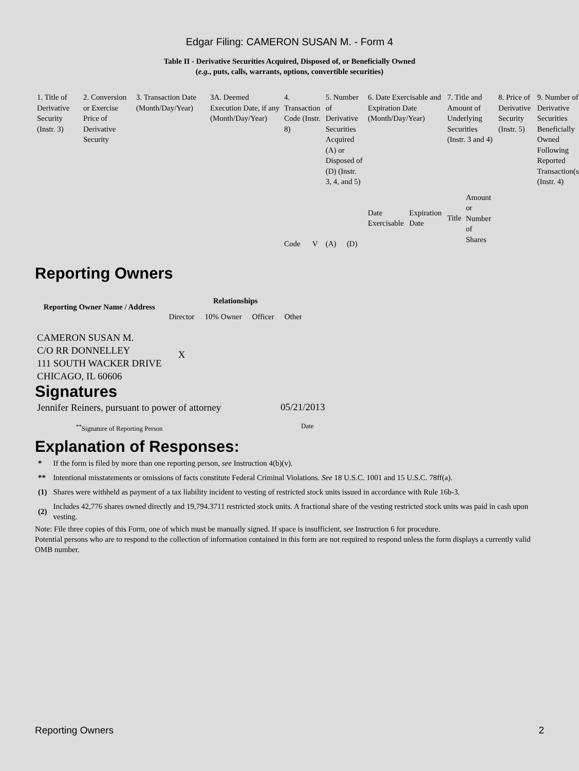Edgar Filing: CAMERON SUSAN M. - Form 4
Table II - Derivative Securities Acquired, Disposed of, or Beneficially Owned
(e.g., puts, calls, warrants, options, convertible securities)
| 1. Title of Derivative Security (Instr. 3) | 2. Conversion or Exercise Price of Derivative Security | 3. Transaction Date (Month/Day/Year) | 3A. Deemed Execution Date, if any (Month/Day/Year) | 4. Transaction Code (Instr. 8) | | 5. Number of Derivative Securities Acquired (A) or Disposed of (D) (Instr. 3, 4, and 5) | | 6. Date Exercisable and Expiration Date (Month/Day/Year) | | 7. Title and Amount of Underlying Securities (Instr. 3 and 4) | | 8. Price of Derivative Security (Instr. 5) | 9. Number of Derivative Securities Beneficially Owned Following Reported Transaction(s) (Instr. 4) |
| | | | | Code | V | (A) | (D) | Date Exercisable | Expiration Date | Title | Amount or Number of Shares | | |
Reporting Owners
| Reporting Owner Name / Address | Relationships | | | |
| --- | --- | --- | --- | --- |
| | Director | 10% Owner | Officer | Other |
| CAMERON SUSAN M. C/O RR DONNELLEY 111 SOUTH WACKER DRIVE CHICAGO, IL 60606 | X | | | |
Signatures
| Jennifer Reiners, pursuant to power of attorney | 05/21/2013 |
| <sup>**</sup> Signature of Reporting Person | Date |
Explanation of Responses:
| * | If the form is filed by more than one reporting person, see Instruction 4(b)(v). |
| ** | Intentional misstatements or omissions of facts constitute Federal Criminal Violations. See 18 U.S.C. 1001 and 15 U.S.C. 78ff(a). |
| (1) | Shares were withheld as payment of a tax liability incident to vesting of restricted stock units issued in accordance with Rule 16b-3. |
| (2) | Includes 42,776 shares owned directly and 19,794.3711 restricted stock units. A fractional share of the vesting restricted stock units was paid in cash upon vesting. |
Note: File three copies of this Form, one of which must be manually signed. If space is insufficient, see Instruction 6 for procedure.
Potential persons who are to respond to the collection of information contained in this form are not required to respond unless the form displays a currently valid OMB number.
Reporting Owners 2